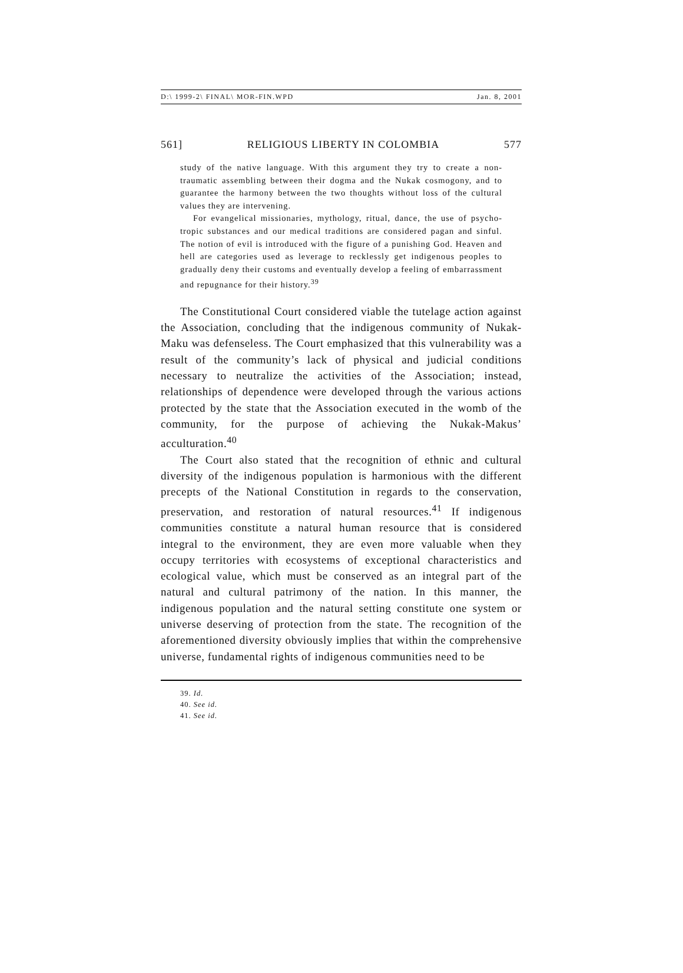D:\ 1999-2\ FINAL\ MOR-FIN.WPD Jan. 8, 2001
561] RELIGIOUS LIBERTY IN COLOMBIA 577
study of the native language. With this argument they try to create a non-traumatic assembling between their dogma and the Nukak cosmogony, and to guarantee the harmony between the two thoughts without loss of the cultural values they are intervening.
For evangelical missionaries, mythology, ritual, dance, the use of psycho-tropic substances and our medical traditions are considered pagan and sinful. The notion of evil is introduced with the figure of a punishing God. Heaven and hell are categories used as leverage to recklessly get indigenous peoples to gradually deny their customs and eventually develop a feeling of embarrassment and repugnance for their history.<sup>39</sup>
The Constitutional Court considered viable the tutelage action against the Association, concluding that the indigenous community of Nukak-Maku was defenseless. The Court emphasized that this vulnerability was a result of the community’s lack of physical and judicial conditions necessary to neutralize the activities of the Association; instead, relationships of dependence were developed through the various actions protected by the state that the Association executed in the womb of the community, for the purpose of achieving the Nukak-Makus’ acculturation.<sup>40</sup>
The Court also stated that the recognition of ethnic and cultural diversity of the indigenous population is harmonious with the different precepts of the National Constitution in regards to the conservation, preservation, and restoration of natural resources.<sup>41</sup> If indigenous communities constitute a natural human resource that is considered integral to the environment, they are even more valuable when they occupy territories with ecosystems of exceptional characteristics and ecological value, which must be conserved as an integral part of the natural and cultural patrimony of the nation. In this manner, the indigenous population and the natural setting constitute one system or universe deserving of protection from the state. The recognition of the aforementioned diversity obviously implies that within the comprehensive universe, fundamental rights of indigenous communities need to be
39. Id.
40. See id.
41. See id.